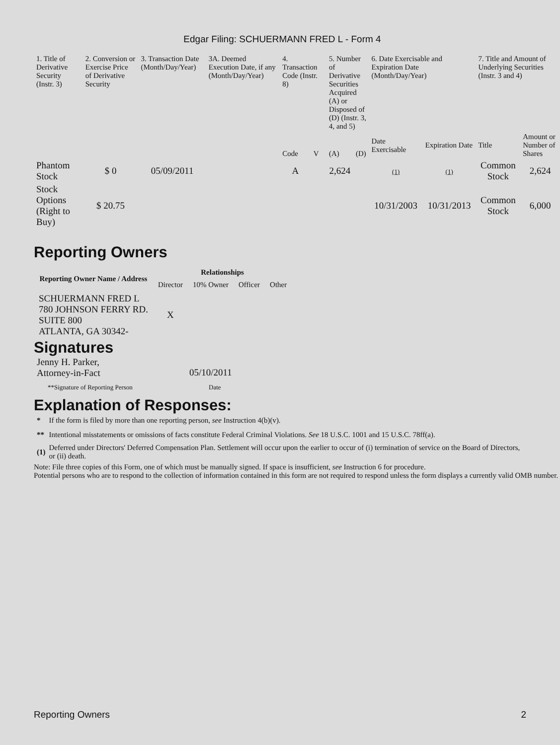Edgar Filing: SCHUERMANN FRED L - Form 4
| 1. Title of Derivative Security (Instr. 3) | 2. Conversion or Exercise Price of Derivative Security | 3. Transaction Date (Month/Day/Year) | 3A. Deemed Execution Date, if any (Month/Day/Year) | 4. Transaction Code (Instr. 8) | | 5. Number of Derivative Securities Acquired (A) or Disposed of (D) (Instr. 3, 4, and 5) | | 6. Date Exercisable and Expiration Date (Month/Day/Year) | | 7. Title and Amount of Underlying Securities (Instr. 3 and 4) | |
| --- | --- | --- | --- | --- | --- | --- | --- | --- | --- | --- | --- |
| | | | | Code | V | (A) | (D) | Date Exercisable | Expiration Date | Title | Amount or Number of Shares |
| Phantom Stock | $ 0 | 05/09/2011 | | A | | 2,624 | | (1) | (1) | Common Stock | 2,624 |
| Stock Options (Right to Buy) | $ 20.75 | | | | | | | 10/31/2003 | 10/31/2013 | Common Stock | 6,000 |
Reporting Owners
| Reporting Owner Name / Address | Relationships | | | |
| --- | --- | --- | --- | --- |
| | Director | 10% Owner | Officer | Other |
| SCHUERMANN FRED L 780 JOHNSON FERRY RD. SUITE 800 ATLANTA, GA 30342- | X | | | |
Signatures
| Jenny H. Parker, Attorney-in-Fact | 05/10/2011 |
| **Signature of Reporting Person | Date |
Explanation of Responses:
| * | If the form is filed by more than one reporting person, see Instruction 4(b)(v). |
| ** | Intentional misstatements or omissions of facts constitute Federal Criminal Violations. See 18 U.S.C. 1001 and 15 U.S.C. 78ff(a). |
| (1) | Deferred under Directors' Deferred Compensation Plan. Settlement will occur upon the earlier to occur of (i) termination of service on the Board of Directors, or (ii) death. |
Note: File three copies of this Form, one of which must be manually signed. If space is insufficient, see Instruction 6 for procedure.
Potential persons who are to respond to the collection of information contained in this form are not required to respond unless the form displays a currently valid OMB number.
Reporting Owners 2